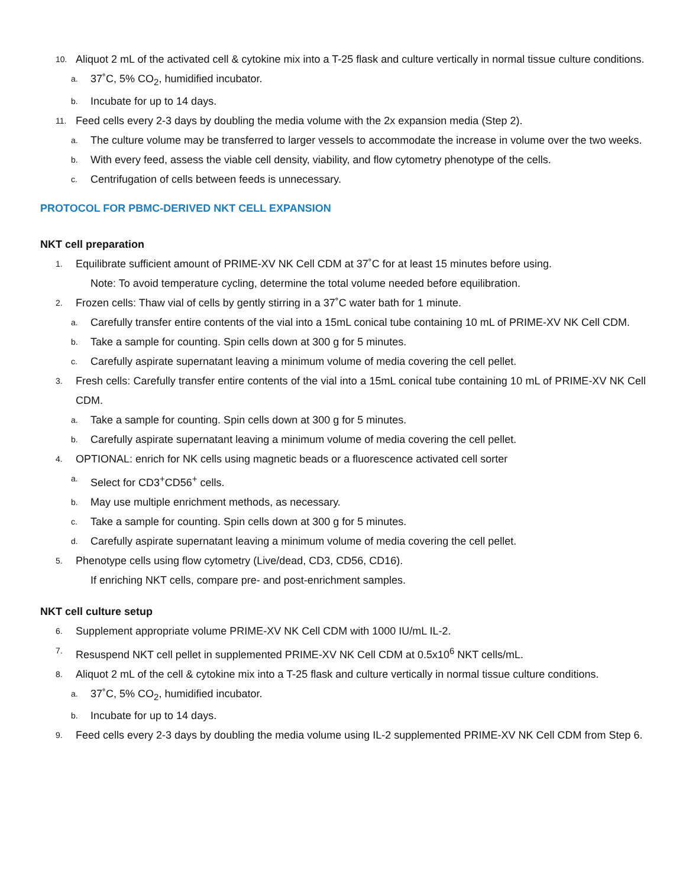10. Aliquot 2 mL of the activated cell & cytokine mix into a T-25 flask and culture vertically in normal tissue culture conditions.
a. 37˚C, 5% CO<sub>2</sub>, humidified incubator.
b. Incubate for up to 14 days.
11. Feed cells every 2-3 days by doubling the media volume with the 2x expansion media (Step 2).
a. The culture volume may be transferred to larger vessels to accommodate the increase in volume over the two weeks.
b. With every feed, assess the viable cell density, viability, and flow cytometry phenotype of the cells.
c. Centrifugation of cells between feeds is unnecessary.
PROTOCOL FOR PBMC-DERIVED NKT CELL EXPANSION
NKT cell preparation
1. Equilibrate sufficient amount of PRIME-XV NK Cell CDM at 37˚C for at least 15 minutes before using.
Note: To avoid temperature cycling, determine the total volume needed before equilibration.
2. Frozen cells: Thaw vial of cells by gently stirring in a 37˚C water bath for 1 minute.
a. Carefully transfer entire contents of the vial into a 15mL conical tube containing 10 mL of PRIME-XV NK Cell CDM.
b. Take a sample for counting. Spin cells down at 300 g for 5 minutes.
c. Carefully aspirate supernatant leaving a minimum volume of media covering the cell pellet.
3. Fresh cells: Carefully transfer entire contents of the vial into a 15mL conical tube containing 10 mL of PRIME-XV NK Cell CDM.
a. Take a sample for counting. Spin cells down at 300 g for 5 minutes.
b. Carefully aspirate supernatant leaving a minimum volume of media covering the cell pellet.
4. OPTIONAL: enrich for NK cells using magnetic beads or a fluorescence activated cell sorter
a. Select for CD3<sup>+</sup>CD56<sup>+</sup> cells.
b. May use multiple enrichment methods, as necessary.
c. Take a sample for counting. Spin cells down at 300 g for 5 minutes.
d. Carefully aspirate supernatant leaving a minimum volume of media covering the cell pellet.
5. Phenotype cells using flow cytometry (Live/dead, CD3, CD56, CD16).
If enriching NKT cells, compare pre- and post-enrichment samples.
NKT cell culture setup
6. Supplement appropriate volume PRIME-XV NK Cell CDM with 1000 IU/mL IL-2.
7. Resuspend NKT cell pellet in supplemented PRIME-XV NK Cell CDM at 0.5x10<sup>6</sup> NKT cells/mL.
8. Aliquot 2 mL of the cell & cytokine mix into a T-25 flask and culture vertically in normal tissue culture conditions.
a. 37˚C, 5% CO<sub>2</sub>, humidified incubator.
b. Incubate for up to 14 days.
9. Feed cells every 2-3 days by doubling the media volume using IL-2 supplemented PRIME-XV NK Cell CDM from Step 6.